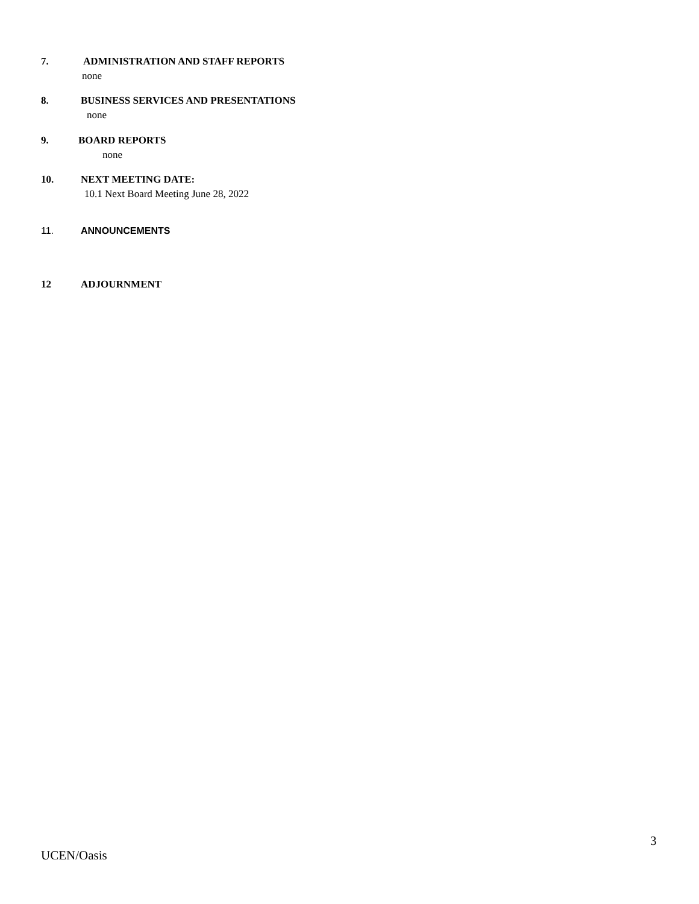7. ADMINISTRATION AND STAFF REPORTS
none
8. BUSINESS SERVICES AND PRESENTATIONS
none
9. BOARD REPORTS
none
10. NEXT MEETING DATE:
10.1 Next Board Meeting June 28, 2022
11. ANNOUNCEMENTS
12 ADJOURNMENT
3
UCEN/Oasis